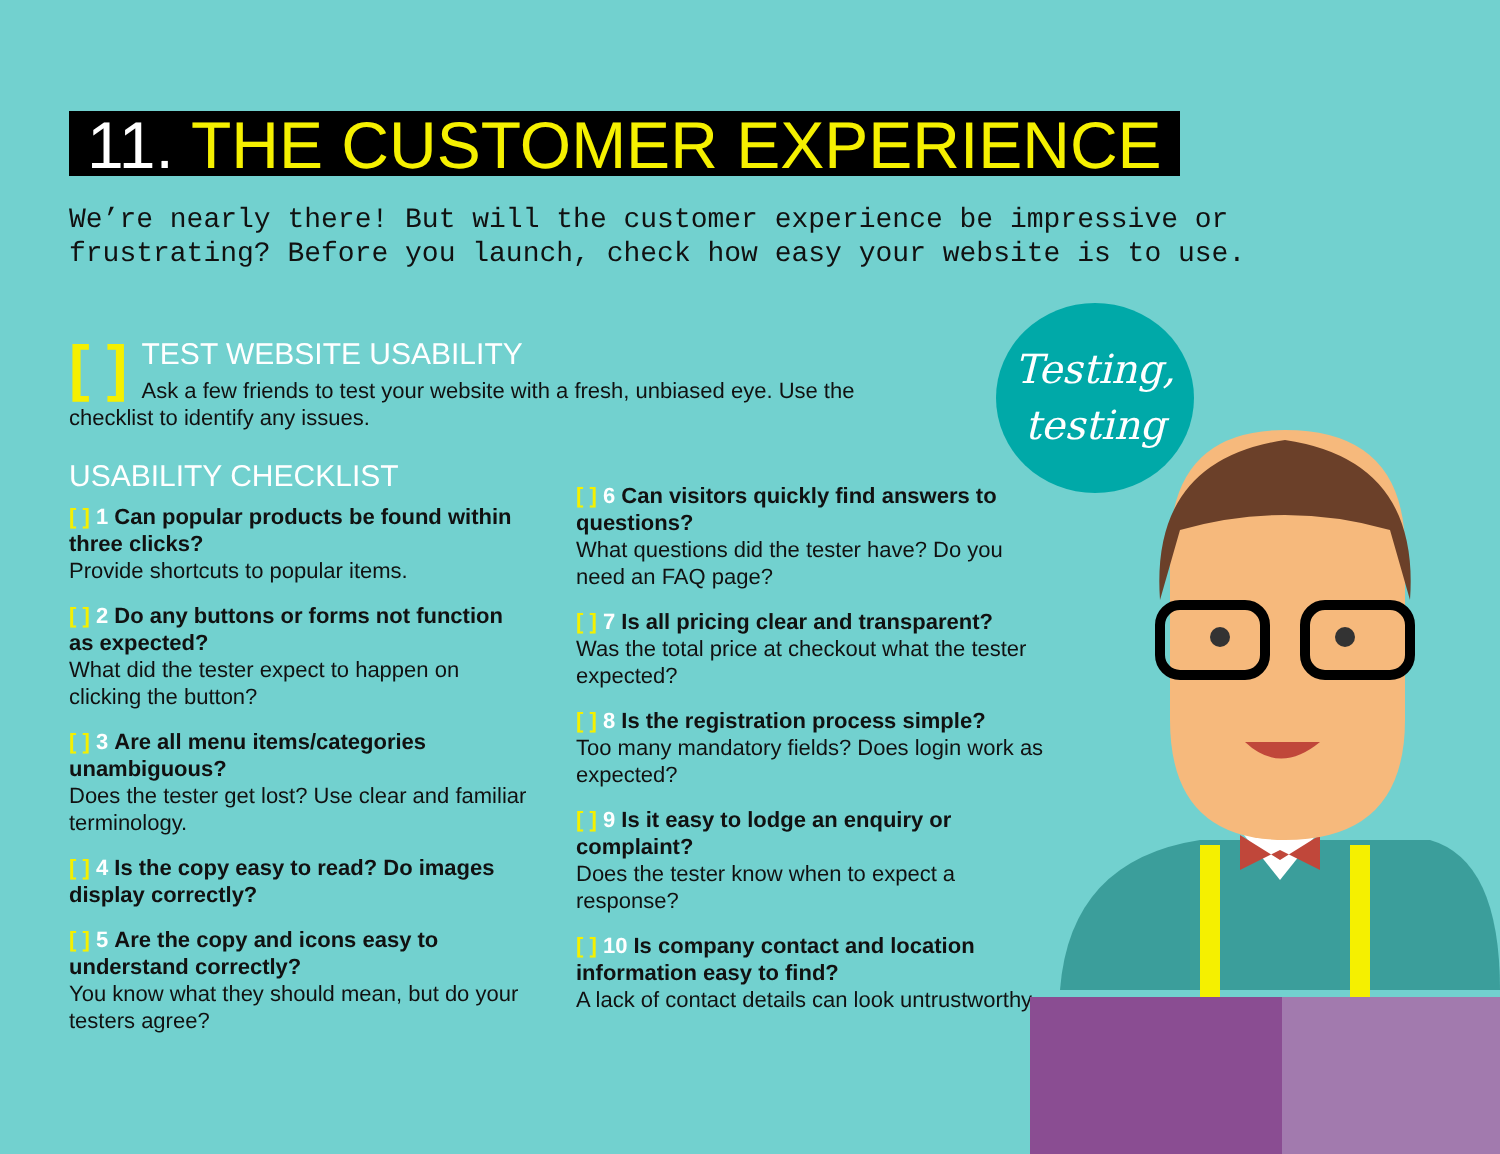11. THE CUSTOMER EXPERIENCE
We’re nearly there! But will the customer experience be impressive or frustrating? Before you launch, check how easy your website is to use.
[ ]
TEST WEBSITE USABILITY
Ask a few friends to test your website with a fresh, unbiased eye. Use the checklist to identify any issues.
USABILITY CHECKLIST
[ ] 1 Can popular products be found within three clicks?
Provide shortcuts to popular items.
[ ] 2 Do any buttons or forms not function as expected?
What did the tester expect to happen on clicking the button?
[ ] 3 Are all menu items/categories unambiguous?
Does the tester get lost? Use clear and familiar terminology.
[ ] 4 Is the copy easy to read? Do images display correctly?
[ ] 5 Are the copy and icons easy to understand correctly?
You know what they should mean, but do your testers agree?
[ ] 6 Can visitors quickly find answers to questions?
What questions did the tester have? Do you need an FAQ page?
[ ] 7 Is all pricing clear and transparent?
Was the total price at checkout what the tester expected?
[ ] 8 Is the registration process simple?
Too many mandatory fields? Does login work as expected?
[ ] 9 Is it easy to lodge an enquiry or complaint?
Does the tester know when to expect a response?
[ ] 10 Is company contact and location information easy to find?
A lack of contact details can look untrustworthy.
Testing,
testing